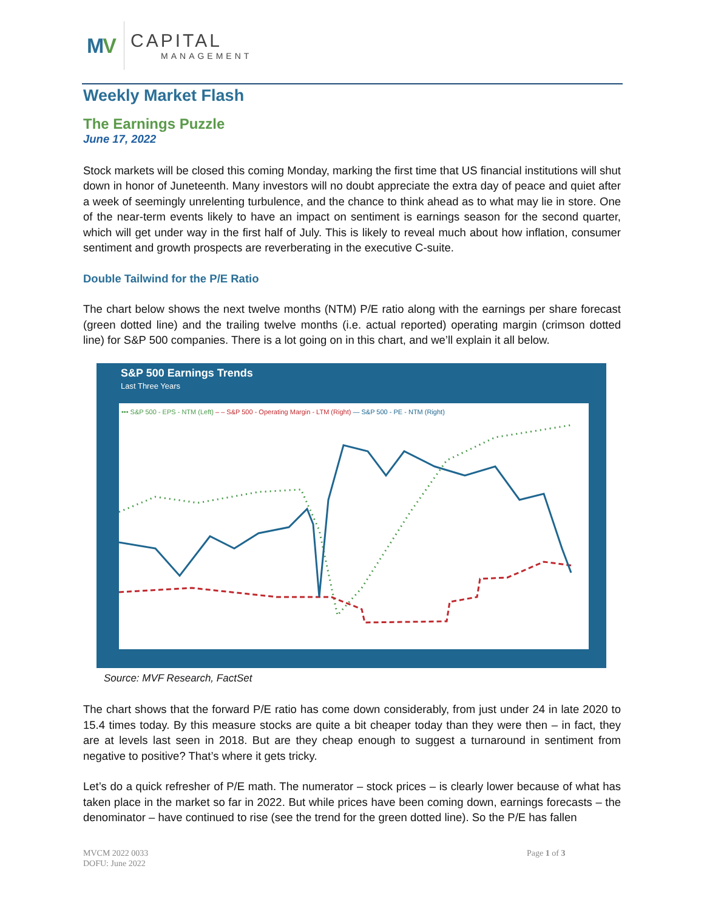MV
CAPITAL
MANAGEMENT
Weekly Market Flash
The Earnings Puzzle
June 17, 2022
Stock markets will be closed this coming Monday, marking the first time that US financial institutions will shut down in honor of Juneteenth. Many investors will no doubt appreciate the extra day of peace and quiet after a week of seemingly unrelenting turbulence, and the chance to think ahead as to what may lie in store. One of the near-term events likely to have an impact on sentiment is earnings season for the second quarter, which will get under way in the first half of July. This is likely to reveal much about how inflation, consumer sentiment and growth prospects are reverberating in the executive C-suite.
Double Tailwind for the P/E Ratio
The chart below shows the next twelve months (NTM) P/E ratio along with the earnings per share forecast (green dotted line) and the trailing twelve months (i.e. actual reported) operating margin (crimson dotted line) for S&P 500 companies. There is a lot going on in this chart, and we’ll explain it all below.
S&P 500 Earnings Trends
Last Three Years
••• S&P 500 - EPS - NTM (Left) – – S&P 500 - Operating Margin - LTM (Right) — S&P 500 - PE - NTM (Right)
Source: MVF Research, FactSet
The chart shows that the forward P/E ratio has come down considerably, from just under 24 in late 2020 to 15.4 times today. By this measure stocks are quite a bit cheaper today than they were then – in fact, they are at levels last seen in 2018. But are they cheap enough to suggest a turnaround in sentiment from negative to positive? That’s where it gets tricky.
Let’s do a quick refresher of P/E math. The numerator – stock prices – is clearly lower because of what has taken place in the market so far in 2022. But while prices have been coming down, earnings forecasts – the denominator – have continued to rise (see the trend for the green dotted line). So the P/E has fallen
MVCM 2022 0033
DOFU: June 2022
Page 1 of 3